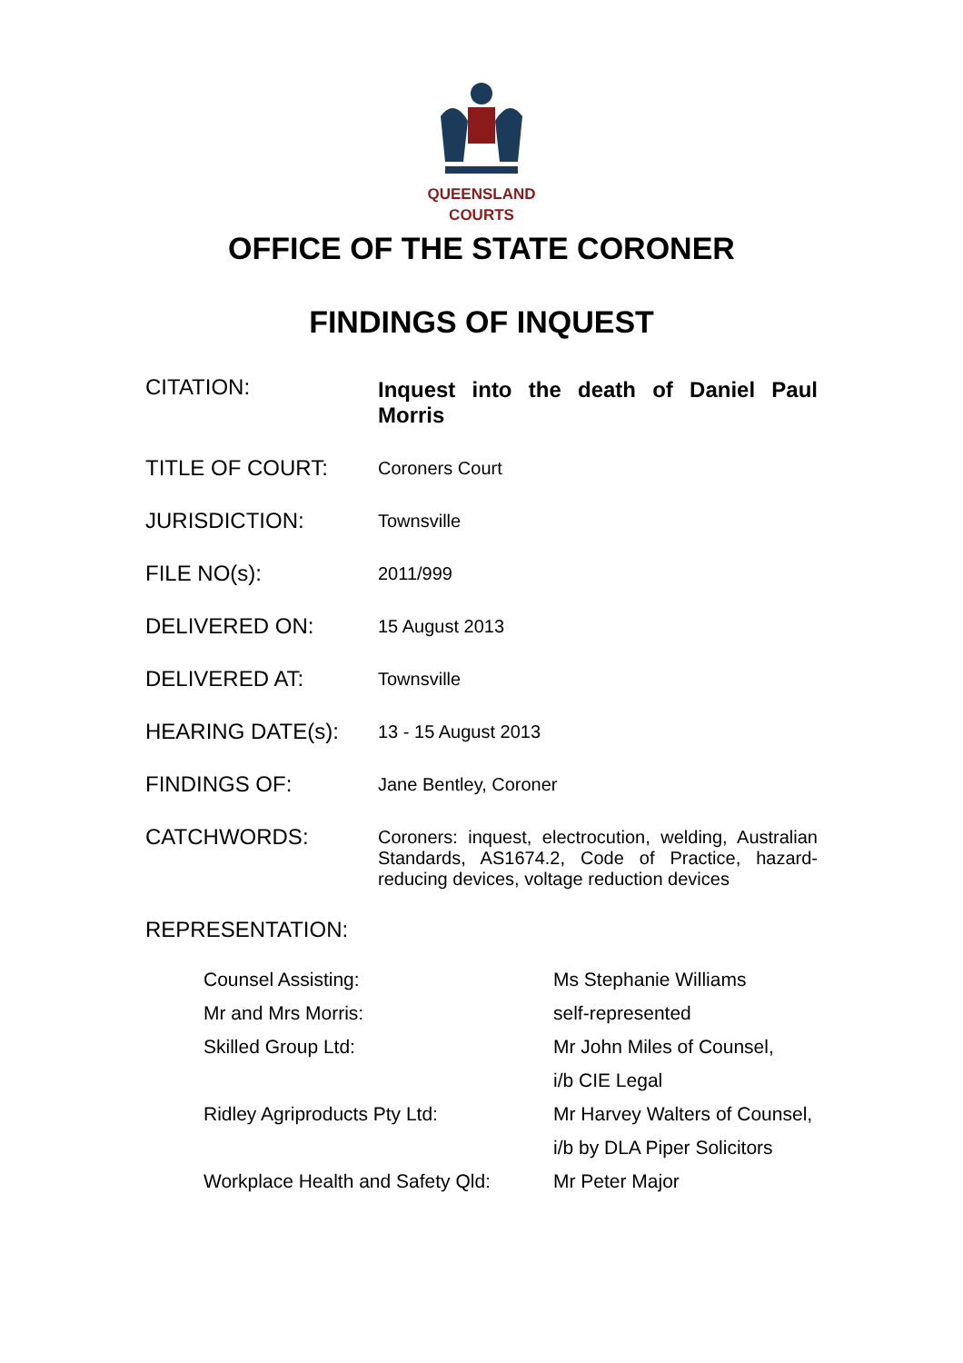QUEENSLAND
COURTS
OFFICE OF THE STATE CORONER
FINDINGS OF INQUEST
| CITATION: | Inquest into the death of Daniel Paul Morris |
| TITLE OF COURT: | Coroners Court |
| JURISDICTION: | Townsville |
| FILE NO(s): | 2011/999 |
| DELIVERED ON: | 15 August 2013 |
| DELIVERED AT: | Townsville |
| HEARING DATE(s): | 13 - 15 August 2013 |
| FINDINGS OF: | Jane Bentley, Coroner |
| CATCHWORDS: | Coroners: inquest, electrocution, welding, Australian Standards, AS1674.2, Code of Practice, hazard-reducing devices, voltage reduction devices |
REPRESENTATION:
| Counsel Assisting: | Ms Stephanie Williams |
| Mr and Mrs Morris: | self-represented |
| Skilled Group Ltd: | Mr John Miles of Counsel, |
| | i/b CIE Legal |
| Ridley Agriproducts Pty Ltd: | Mr Harvey Walters of Counsel, |
| | i/b by DLA Piper Solicitors |
| Workplace Health and Safety Qld: | Mr Peter Major |